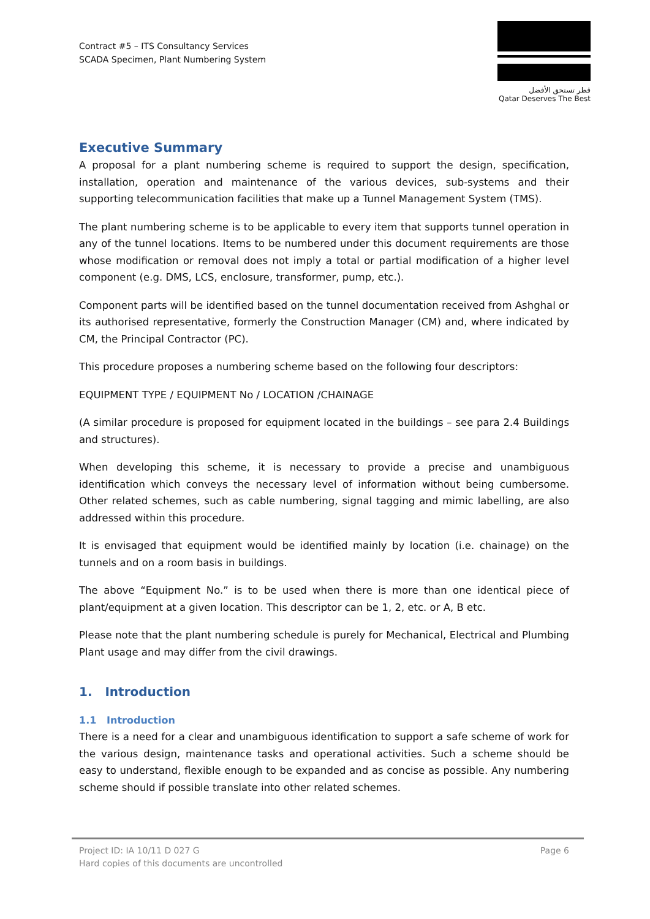Contract #5 – ITS Consultancy Services
SCADA Specimen, Plant Numbering System
قطر تستحق الأفضل
Qatar Deserves The Best
Executive Summary
A proposal for a plant numbering scheme is required to support the design, specification, installation, operation and maintenance of the various devices, sub-systems and their supporting telecommunication facilities that make up a Tunnel Management System (TMS).
The plant numbering scheme is to be applicable to every item that supports tunnel operation in any of the tunnel locations. Items to be numbered under this document requirements are those whose modification or removal does not imply a total or partial modification of a higher level component (e.g. DMS, LCS, enclosure, transformer, pump, etc.).
Component parts will be identified based on the tunnel documentation received from Ashghal or its authorised representative, formerly the Construction Manager (CM) and, where indicated by CM, the Principal Contractor (PC).
This procedure proposes a numbering scheme based on the following four descriptors:
EQUIPMENT TYPE / EQUIPMENT No / LOCATION /CHAINAGE
(A similar procedure is proposed for equipment located in the buildings – see para 2.4 Buildings and structures).
When developing this scheme, it is necessary to provide a precise and unambiguous identification which conveys the necessary level of information without being cumbersome. Other related schemes, such as cable numbering, signal tagging and mimic labelling, are also addressed within this procedure.
It is envisaged that equipment would be identified mainly by location (i.e. chainage) on the tunnels and on a room basis in buildings.
The above “Equipment No.” is to be used when there is more than one identical piece of plant/equipment at a given location. This descriptor can be 1, 2, etc. or A, B etc.
Please note that the plant numbering schedule is purely for Mechanical, Electrical and Plumbing Plant usage and may differ from the civil drawings.
1. Introduction
1.1 Introduction
There is a need for a clear and unambiguous identification to support a safe scheme of work for the various design, maintenance tasks and operational activities. Such a scheme should be easy to understand, flexible enough to be expanded and as concise as possible. Any numbering scheme should if possible translate into other related schemes.
Project ID: IA 10/11 D 027 G
Hard copies of this documents are uncontrolled
Page 6